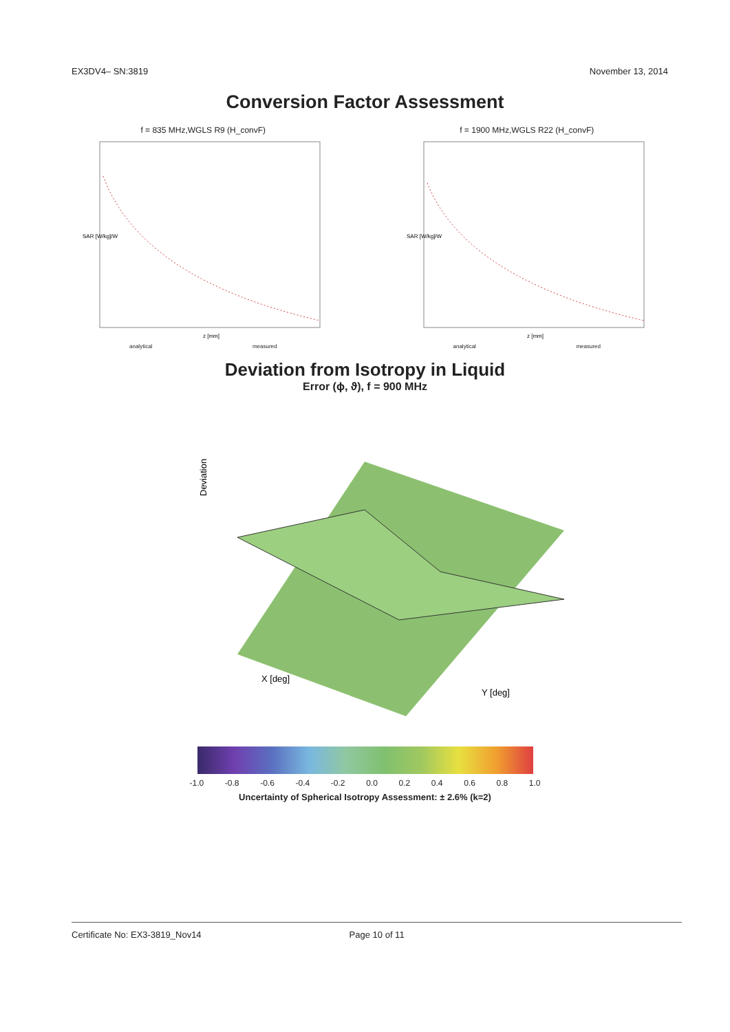EX3DV4– SN:3819 November 13, 2014
Conversion Factor Assessment
f = 835 MHz,WGLS R9 (H_convF)
SAR [W/kg]/W
z [mm]
analytical measured
f = 1900 MHz,WGLS R22 (H_convF)
SAR [W/kg]/W
z [mm]
analytical measured
Deviation from Isotropy in Liquid
Error (ϕ, ϑ), f = 900 MHz
Deviation
X [deg]
Y [deg]
-1.0 -0.8 -0.6 -0.4 -0.2 0.0 0.2 0.4 0.6 0.8 1.0
Uncertainty of Spherical Isotropy Assessment: ± 2.6% (k=2)
Certificate No: EX3-3819_Nov14 Page 10 of 11